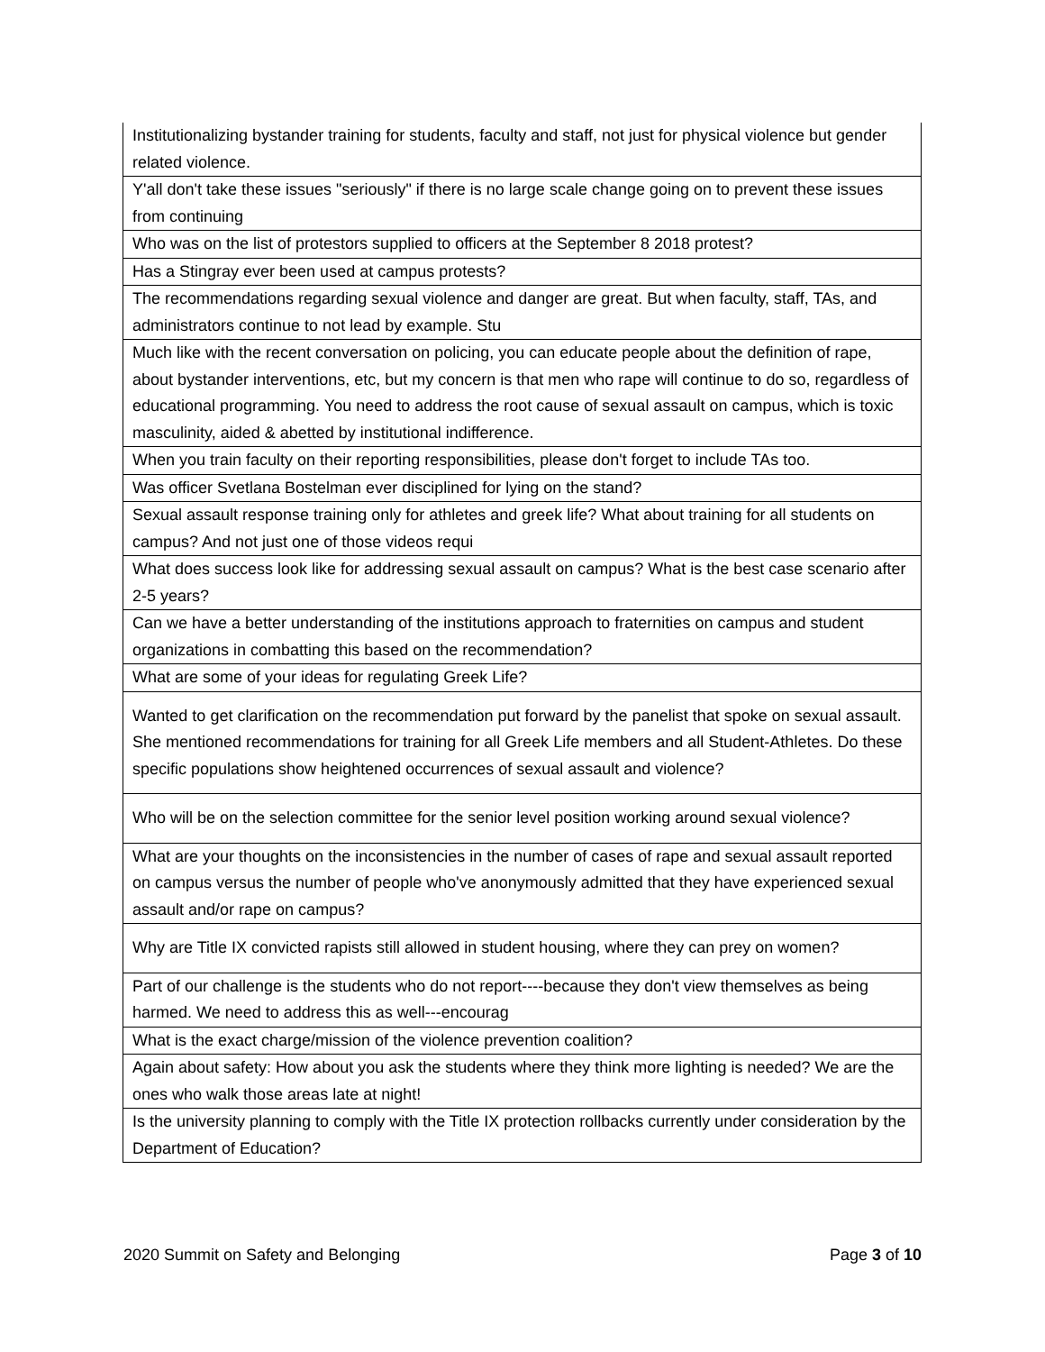| Institutionalizing bystander training for students, faculty and staff, not just for physical violence but gender related violence. |
| Y'all don't take these issues "seriously" if there is no large scale change going on to prevent these issues from continuing |
| Who was on the list of protestors supplied to officers at the September 8 2018 protest? |
| Has a Stingray ever been used at campus protests? |
| The recommendations regarding sexual violence and danger are great. But when faculty, staff, TAs, and administrators continue to not lead by example. Stu |
| Much like with the recent conversation on policing, you can educate people about the definition of rape, about bystander interventions, etc, but my concern is that men who rape will continue to do so, regardless of educational programming. You need to address the root cause of sexual assault on campus, which is toxic masculinity, aided & abetted by institutional indifference. |
| When you train faculty on their reporting responsibilities, please don't forget to include TAs too. |
| Was officer Svetlana Bostelman ever disciplined for lying on the stand? |
| Sexual assault response training only for athletes and greek life? What about training for all students on campus? And not just one of those videos requi |
| What does success look like for addressing sexual assault on campus? What is the best case scenario after 2-5 years? |
| Can we have a better understanding of the institutions approach to fraternities on campus and student organizations in combatting this based on the recommendation? |
| What are some of your ideas for regulating Greek Life? |
| Wanted to get clarification on the recommendation put forward by the panelist that spoke on sexual assault. She mentioned recommendations for training for all Greek Life members and all Student-Athletes. Do these specific populations show heightened occurrences of sexual assault and violence? |
| Who will be on the selection committee for the senior level position working around sexual violence? |
| What are your thoughts on the inconsistencies in the number of cases of rape and sexual assault reported on campus versus the number of people who've anonymously admitted that they have experienced sexual assault and/or rape on campus? |
| Why are Title IX convicted rapists still allowed in student housing, where they can prey on women? |
| Part of our challenge is the students who do not report----because they don't view themselves as being harmed. We need to address this as well---encourag |
| What is the exact charge/mission of the violence prevention coalition? |
| Again about safety: How about you ask the students where they think more lighting is needed? We are the ones who walk those areas late at night! |
| Is the university planning to comply with the Title IX protection rollbacks currently under consideration by the Department of Education? |
2020 Summit on Safety and Belonging Page 3 of 10